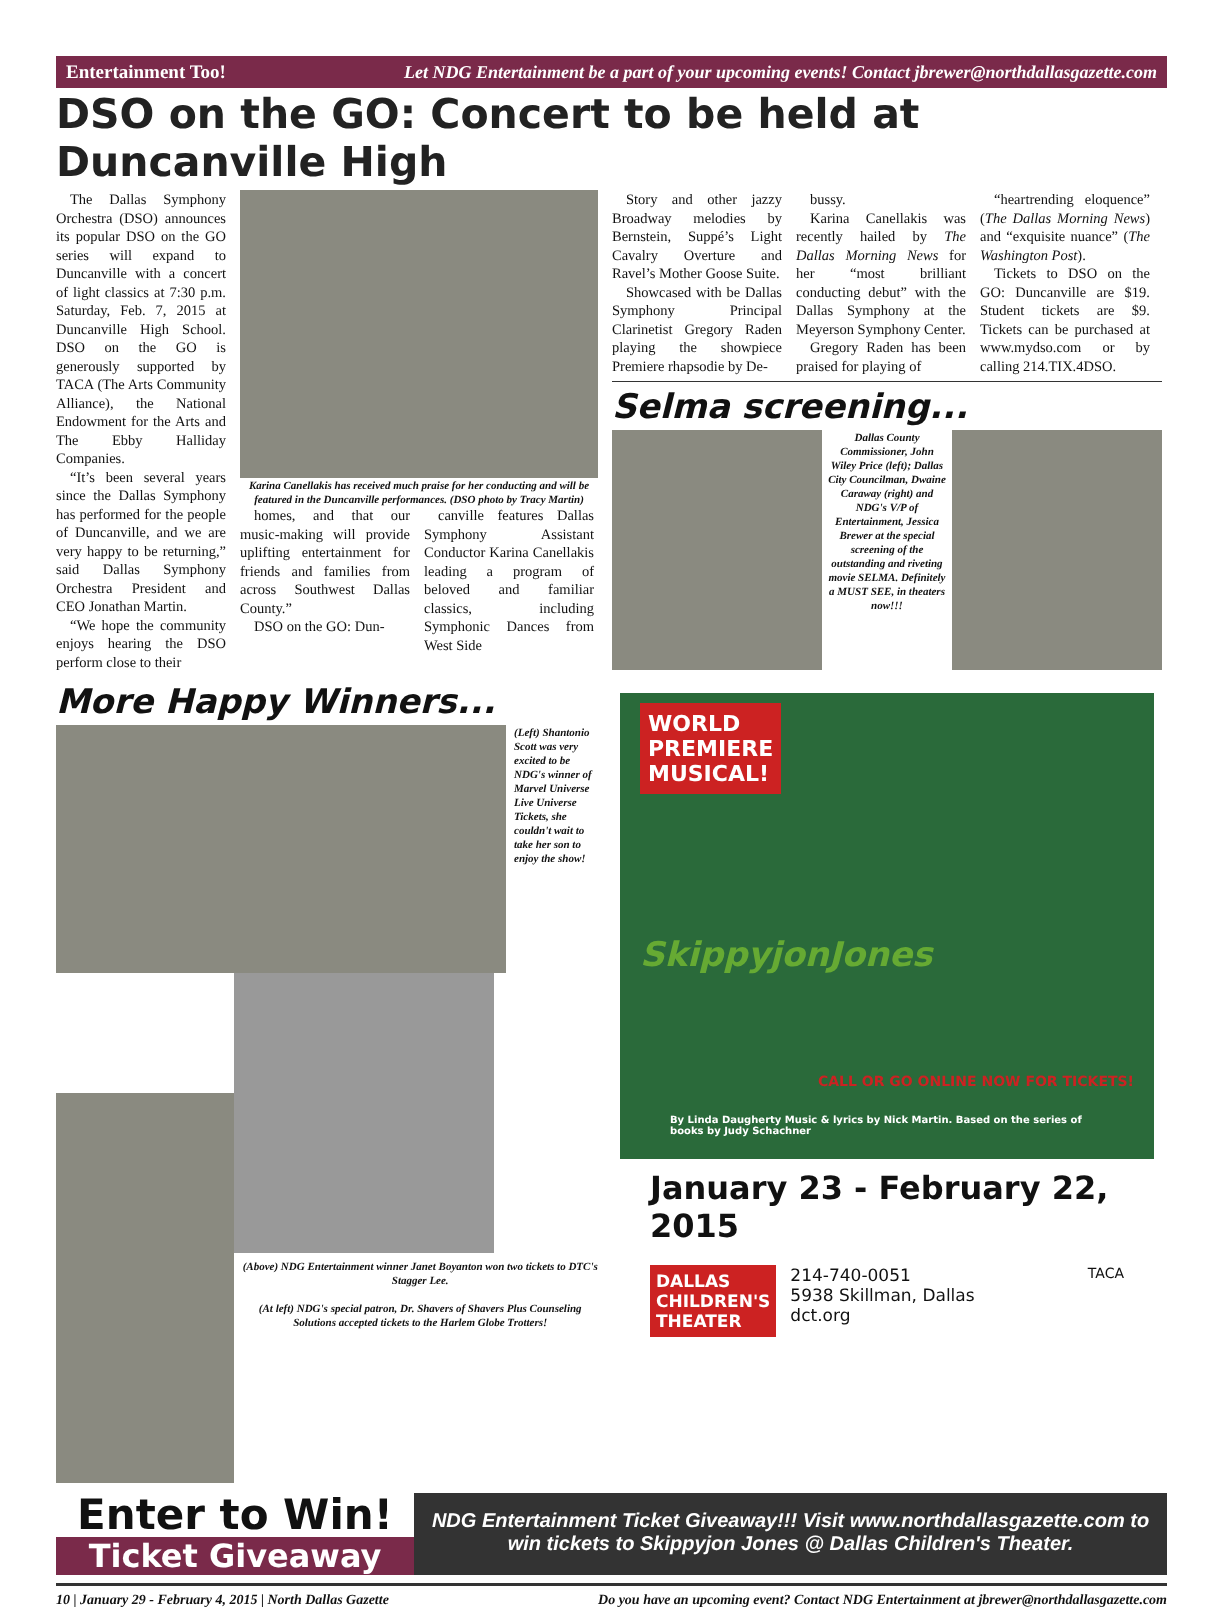Entertainment Too! Let NDG Entertainment be a part of your upcoming events! Contact jbrewer@northdallasgazette.com
DSO on the GO: Concert to be held at Duncanville High
The Dallas Symphony Orchestra (DSO) announces its popular DSO on the GO series will expand to Duncanville with a concert of light classics at 7:30 p.m. Saturday, Feb. 7, 2015 at Duncanville High School. DSO on the GO is generously supported by TACA (The Arts Community Alliance), the National Endowment for the Arts and The Ebby Halliday Companies.
“It’s been several years since the Dallas Symphony has performed for the people of Duncanville, and we are very happy to be returning,” said Dallas Symphony Orchestra President and CEO Jonathan Martin.
“We hope the community enjoys hearing the DSO perform close to their
Karina Canellakis has received much praise for her conducting and will be featured in the Duncanville performances. (DSO photo by Tracy Martin)
homes, and that our music-making will provide uplifting entertainment for friends and families from across Southwest Dallas County.”
DSO on the GO: Dun-
canville features Dallas Symphony Assistant Conductor Karina Canellakis leading a program of beloved and familiar classics, including Symphonic Dances from West Side
Story and other jazzy Broadway melodies by Bernstein, Suppé’s Light Cavalry Overture and Ravel’s Mother Goose Suite.
Showcased with be Dallas Symphony Principal Clarinetist Gregory Raden playing the showpiece Premiere rhapsodie by De-
bussy.
Karina Canellakis was recently hailed by The Dallas Morning News for her “most brilliant conducting debut” with the Dallas Symphony at the Meyerson Symphony Center.
Gregory Raden has been praised for playing of
“heartrending eloquence” (The Dallas Morning News) and “exquisite nuance” (The Washington Post).
Tickets to DSO on the GO: Duncanville are $19. Student tickets are $9. Tickets can be purchased at www.mydso.com or by calling 214.TIX.4DSO.
Selma screening...
Dallas County Commissioner, John Wiley Price (left); Dallas City Councilman, Dwaine Caraway (right) and NDG's V/P of Entertainment, Jessica Brewer at the special screening of the outstanding and riveting movie SELMA. Definitely a MUST SEE, in theaters now!!!
More Happy Winners...
(Left) Shantonio Scott was very excited to be NDG's winner of Marvel Universe Live Universe Tickets, she couldn't wait to take her son to enjoy the show!
(Above) NDG Entertainment winner Janet Boyanton won two tickets to DTC's Stagger Lee.
(At left) NDG's special patron, Dr. Shavers of Shavers Plus Counseling Solutions accepted tickets to the Harlem Globe Trotters!
WORLD
PREMIERE
MUSICAL!
SkippyjonJones
By Linda Daugherty Music & lyrics by Nick Martin. Based on the series of books by Judy Schachner
CALL OR GO ONLINE NOW FOR TICKETS!
January 23 - February 22, 2015
DALLAS
CHILDREN'S
THEATER
214-740-0051
5938 Skillman, Dallas
dct.org
TACA
Enter to Win!
Ticket Giveaway
NDG Entertainment Ticket Giveaway!!! Visit www.northdallasgazette.com to win tickets to Skippyjon Jones @ Dallas Children's Theater.
10 | January 29 - February 4, 2015 | North Dallas Gazette Do you have an upcoming event? Contact NDG Entertainment at jbrewer@northdallasgazette.com